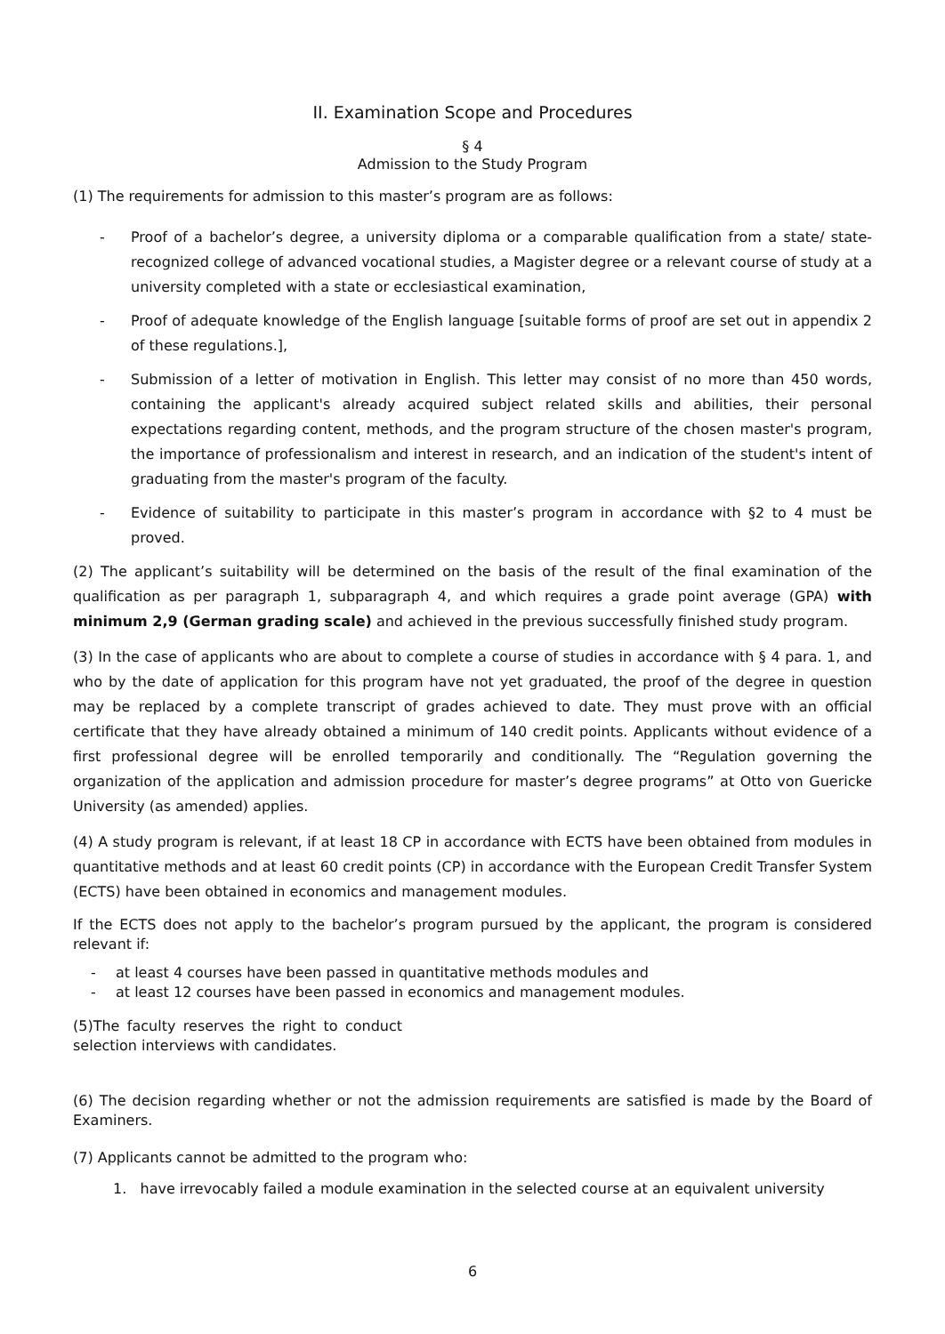II. Examination Scope and Procedures
§ 4
Admission to the Study Program
(1) The requirements for admission to this master’s program are as follows:
- Proof of a bachelor’s degree, a university diploma or a comparable qualification from a state/ state-recognized college of advanced vocational studies, a Magister degree or a relevant course of study at a university completed with a state or ecclesiastical examination,
- Proof of adequate knowledge of the English language [suitable forms of proof are set out in appendix 2 of these regulations.],
- Submission of a letter of motivation in English. This letter may consist of no more than 450 words, containing the applicant's already acquired subject related skills and abilities, their personal expectations regarding content, methods, and the program structure of the chosen master's program, the importance of professionalism and interest in research, and an indication of the student's intent of graduating from the master's program of the faculty.
- Evidence of suitability to participate in this master’s program in accordance with §2 to 4 must be proved.
(2) The applicant’s suitability will be determined on the basis of the result of the final examination of the qualification as per paragraph 1, subparagraph 4, and which requires a grade point average (GPA) with minimum 2,9 (German grading scale) and achieved in the previous successfully finished study program.
(3) In the case of applicants who are about to complete a course of studies in accordance with § 4 para. 1, and who by the date of application for this program have not yet graduated, the proof of the degree in question may be replaced by a complete transcript of grades achieved to date. They must prove with an official certificate that they have already obtained a minimum of 140 credit points. Applicants without evidence of a first professional degree will be enrolled temporarily and conditionally. The “Regulation governing the organization of the application and admission procedure for master’s degree programs” at Otto von Guericke University (as amended) applies.
(4) A study program is relevant, if at least 18 CP in accordance with ECTS have been obtained from modules in quantitative methods and at least 60 credit points (CP) in accordance with the European Credit Transfer System (ECTS) have been obtained in economics and management modules.
If the ECTS does not apply to the bachelor’s program pursued by the applicant, the program is considered relevant if:
- at least 4 courses have been passed in quantitative methods modules and
- at least 12 courses have been passed in economics and management modules.
(5)The faculty reserves the right to conduct selection interviews with candidates.
(6) The decision regarding whether or not the admission requirements are satisfied is made by the Board of Examiners.
(7) Applicants cannot be admitted to the program who:
1. have irrevocably failed a module examination in the selected course at an equivalent university
6